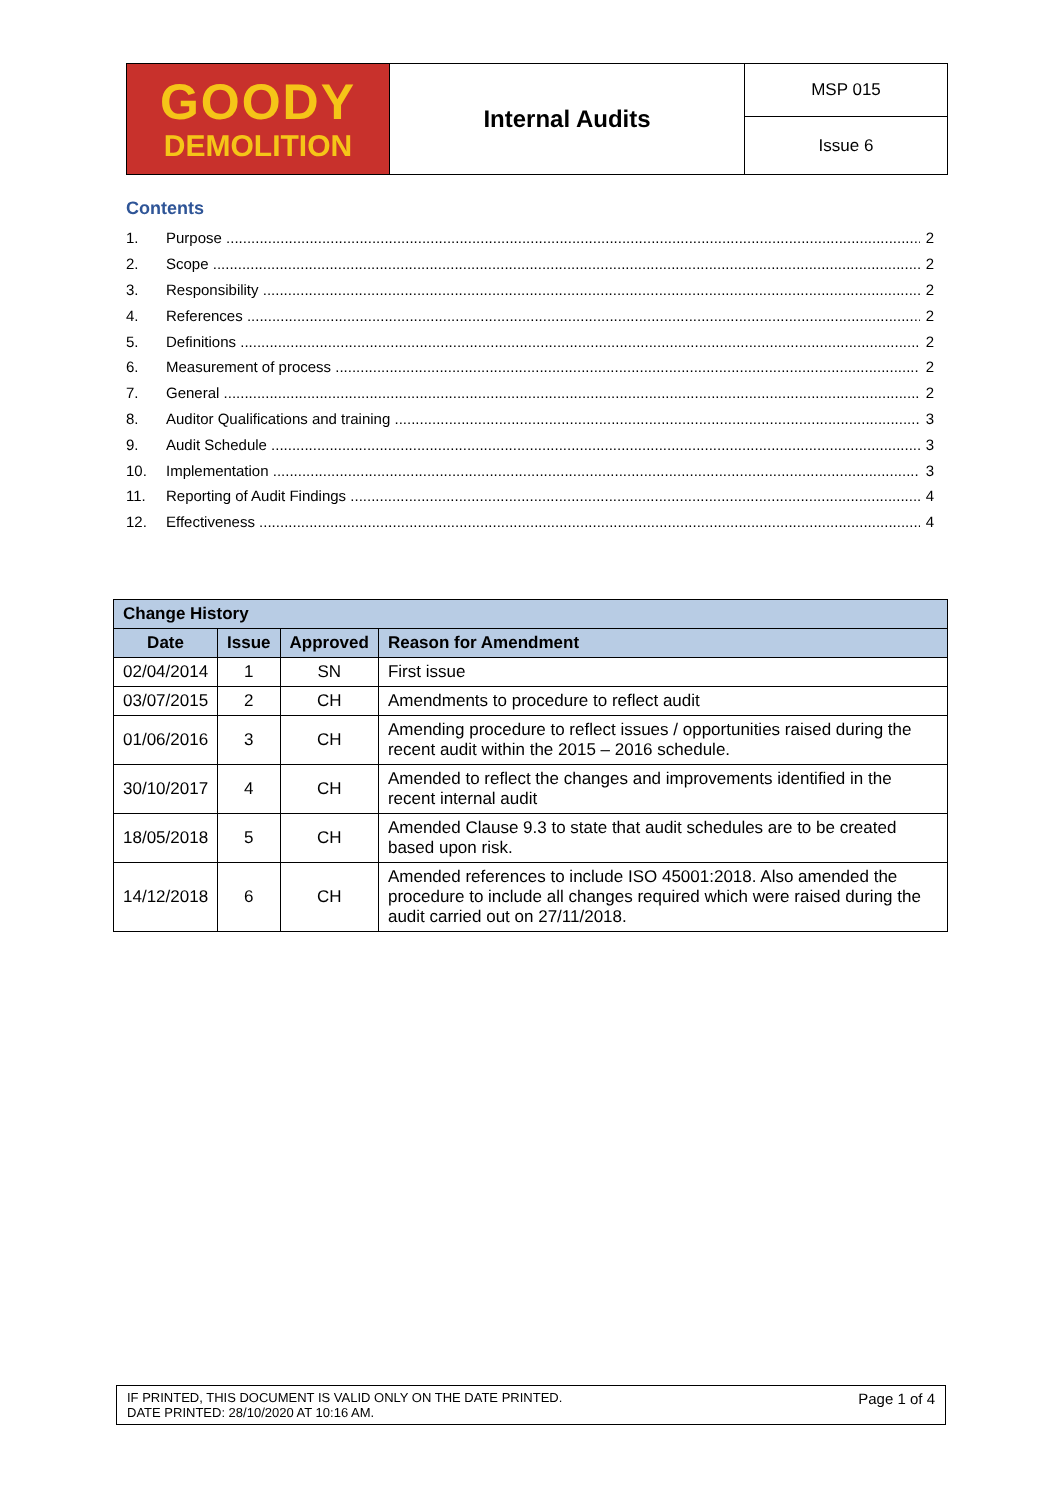| GOODY DEMOLITION | Internal Audits | MSP 015 |
| | | Issue 6 |
Contents
1. Purpose 2
2. Scope 2
3. Responsibility 2
4. References 2
5. Definitions 2
6. Measurement of process 2
7. General 2
8. Auditor Qualifications and training 3
9. Audit Schedule 3
10. Implementation 3
11. Reporting of Audit Findings 4
12. Effectiveness 4
| Change History | | | |
| --- | --- | --- | --- |
| Date | Issue | Approved | Reason for Amendment |
| 02/04/2014 | 1 | SN | First issue |
| 03/07/2015 | 2 | CH | Amendments to procedure to reflect audit |
| 01/06/2016 | 3 | CH | Amending procedure to reflect issues / opportunities raised during the recent audit within the 2015 – 2016 schedule. |
| 30/10/2017 | 4 | CH | Amended to reflect the changes and improvements identified in the recent internal audit |
| 18/05/2018 | 5 | CH | Amended Clause 9.3 to state that audit schedules are to be created based upon risk. |
| 14/12/2018 | 6 | CH | Amended references to include ISO 45001:2018. Also amended the procedure to include all changes required which were raised during the audit carried out on 27/11/2018. |
IF PRINTED, THIS DOCUMENT IS VALID ONLY ON THE DATE PRINTED.
DATE PRINTED: 28/10/2020 AT 10:16 AM.
Page 1 of 4